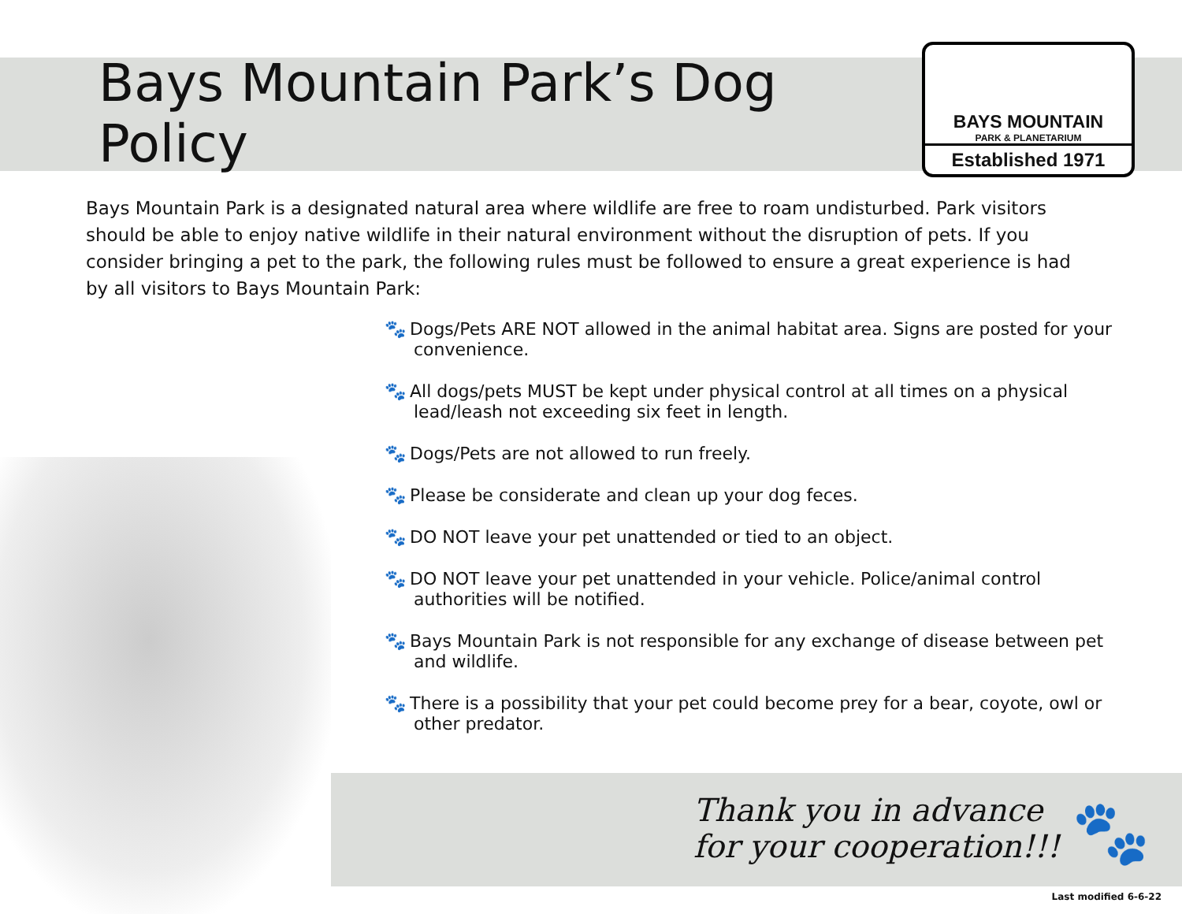Bays Mountain Park’s Dog Policy
BAYS MOUNTAIN
PARK & PLANETARIUM
Established 1971
Bays Mountain Park is a designated natural area where wildlife are free to roam undisturbed. Park visitors should be able to enjoy native wildlife in their natural environment without the disruption of pets. If you consider bringing a pet to the park, the following rules must be followed to ensure a great experience is had by all visitors to Bays Mountain Park:
🐾 Dogs/Pets ARE NOT allowed in the animal habitat area. Signs are posted for your convenience.
🐾 All dogs/pets MUST be kept under physical control at all times on a physical lead/leash not exceeding six feet in length.
🐾 Dogs/Pets are not allowed to run freely.
🐾 Please be considerate and clean up your dog feces.
🐾 DO NOT leave your pet unattended or tied to an object.
🐾 DO NOT leave your pet unattended in your vehicle. Police/animal control authorities will be notified.
🐾 Bays Mountain Park is not responsible for any exchange of disease between pet and wildlife.
🐾 There is a possibility that your pet could become prey for a bear, coyote, owl or other predator.
Thank you in advance
for your cooperation!!!
🐾
Last modified 6-6-22